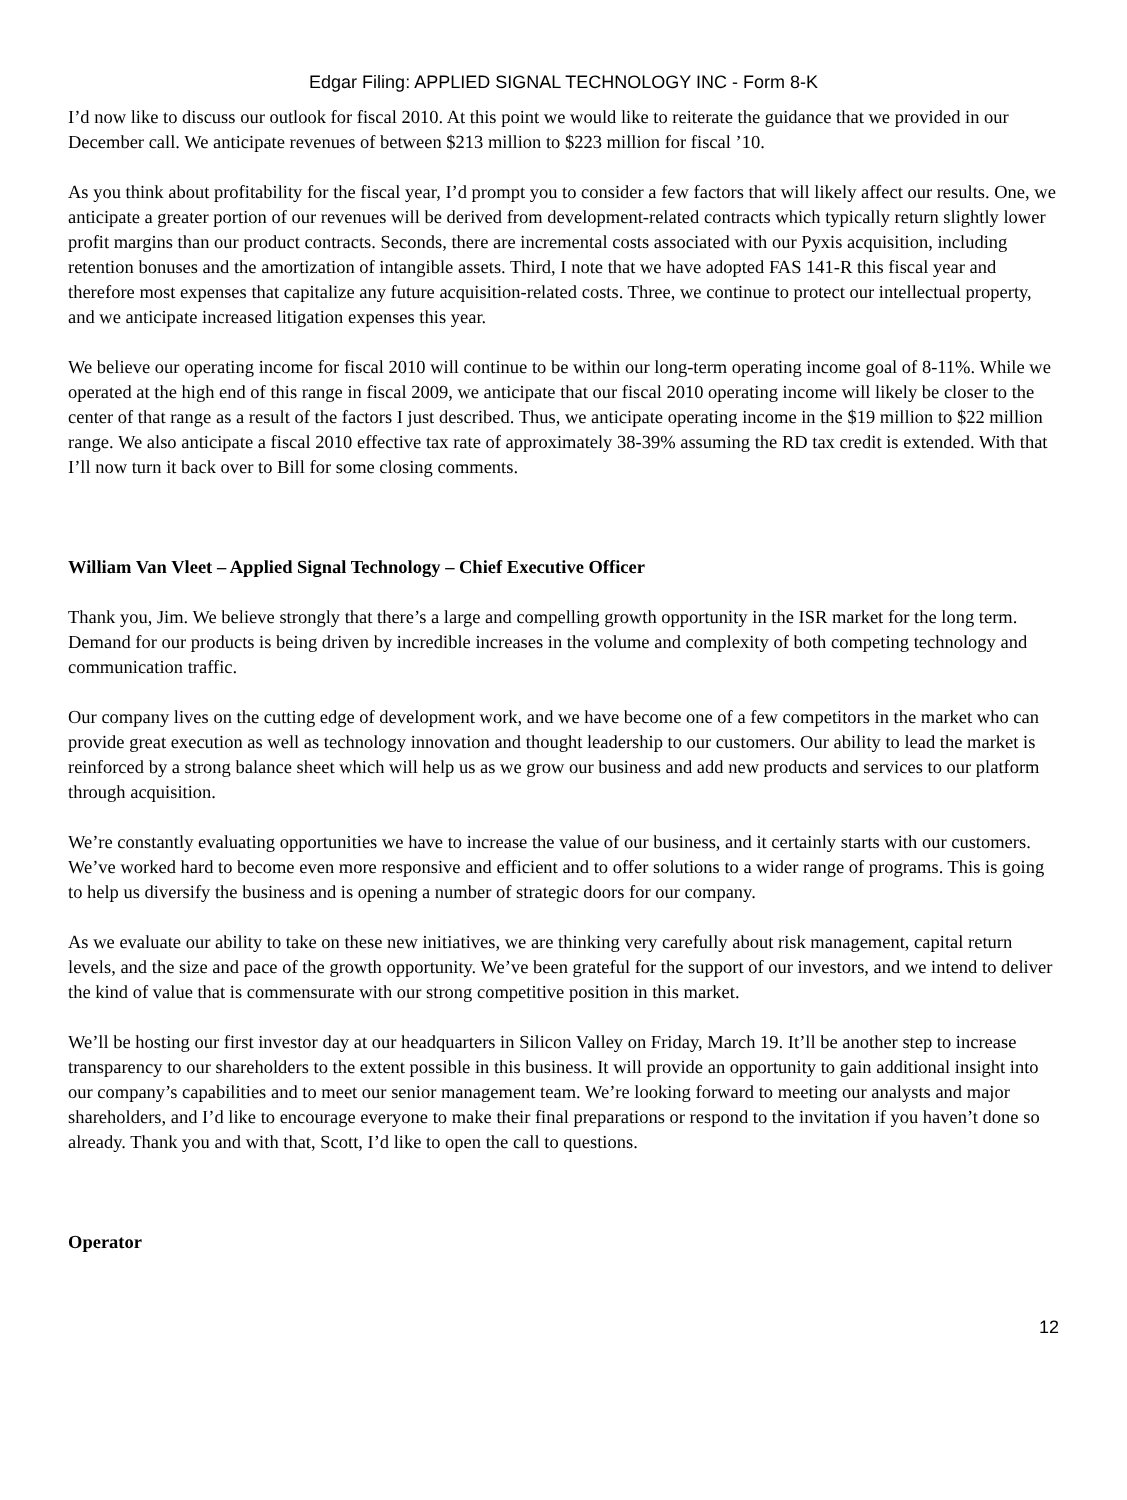Edgar Filing: APPLIED SIGNAL TECHNOLOGY INC - Form 8-K
I’d now like to discuss our outlook for fiscal 2010. At this point we would like to reiterate the guidance that we provided in our December call. We anticipate revenues of between $213 million to $223 million for fiscal ’10.
As you think about profitability for the fiscal year, I’d prompt you to consider a few factors that will likely affect our results. One, we anticipate a greater portion of our revenues will be derived from development-related contracts which typically return slightly lower profit margins than our product contracts. Seconds, there are incremental costs associated with our Pyxis acquisition, including retention bonuses and the amortization of intangible assets. Third, I note that we have adopted FAS 141-R this fiscal year and therefore most expenses that capitalize any future acquisition-related costs. Three, we continue to protect our intellectual property, and we anticipate increased litigation expenses this year.
We believe our operating income for fiscal 2010 will continue to be within our long-term operating income goal of 8-11%. While we operated at the high end of this range in fiscal 2009, we anticipate that our fiscal 2010 operating income will likely be closer to the center of that range as a result of the factors I just described. Thus, we anticipate operating income in the $19 million to $22 million range. We also anticipate a fiscal 2010 effective tax rate of approximately 38-39% assuming the RD tax credit is extended. With that I’ll now turn it back over to Bill for some closing comments.
William Van Vleet – Applied Signal Technology – Chief Executive Officer
Thank you, Jim. We believe strongly that there’s a large and compelling growth opportunity in the ISR market for the long term. Demand for our products is being driven by incredible increases in the volume and complexity of both competing technology and communication traffic.
Our company lives on the cutting edge of development work, and we have become one of a few competitors in the market who can provide great execution as well as technology innovation and thought leadership to our customers. Our ability to lead the market is reinforced by a strong balance sheet which will help us as we grow our business and add new products and services to our platform through acquisition.
We’re constantly evaluating opportunities we have to increase the value of our business, and it certainly starts with our customers. We’ve worked hard to become even more responsive and efficient and to offer solutions to a wider range of programs. This is going to help us diversify the business and is opening a number of strategic doors for our company.
As we evaluate our ability to take on these new initiatives, we are thinking very carefully about risk management, capital return levels, and the size and pace of the growth opportunity. We’ve been grateful for the support of our investors, and we intend to deliver the kind of value that is commensurate with our strong competitive position in this market.
We’ll be hosting our first investor day at our headquarters in Silicon Valley on Friday, March 19. It’ll be another step to increase transparency to our shareholders to the extent possible in this business. It will provide an opportunity to gain additional insight into our company’s capabilities and to meet our senior management team. We’re looking forward to meeting our analysts and major shareholders, and I’d like to encourage everyone to make their final preparations or respond to the invitation if you haven’t done so already. Thank you and with that, Scott, I’d like to open the call to questions.
Operator
12